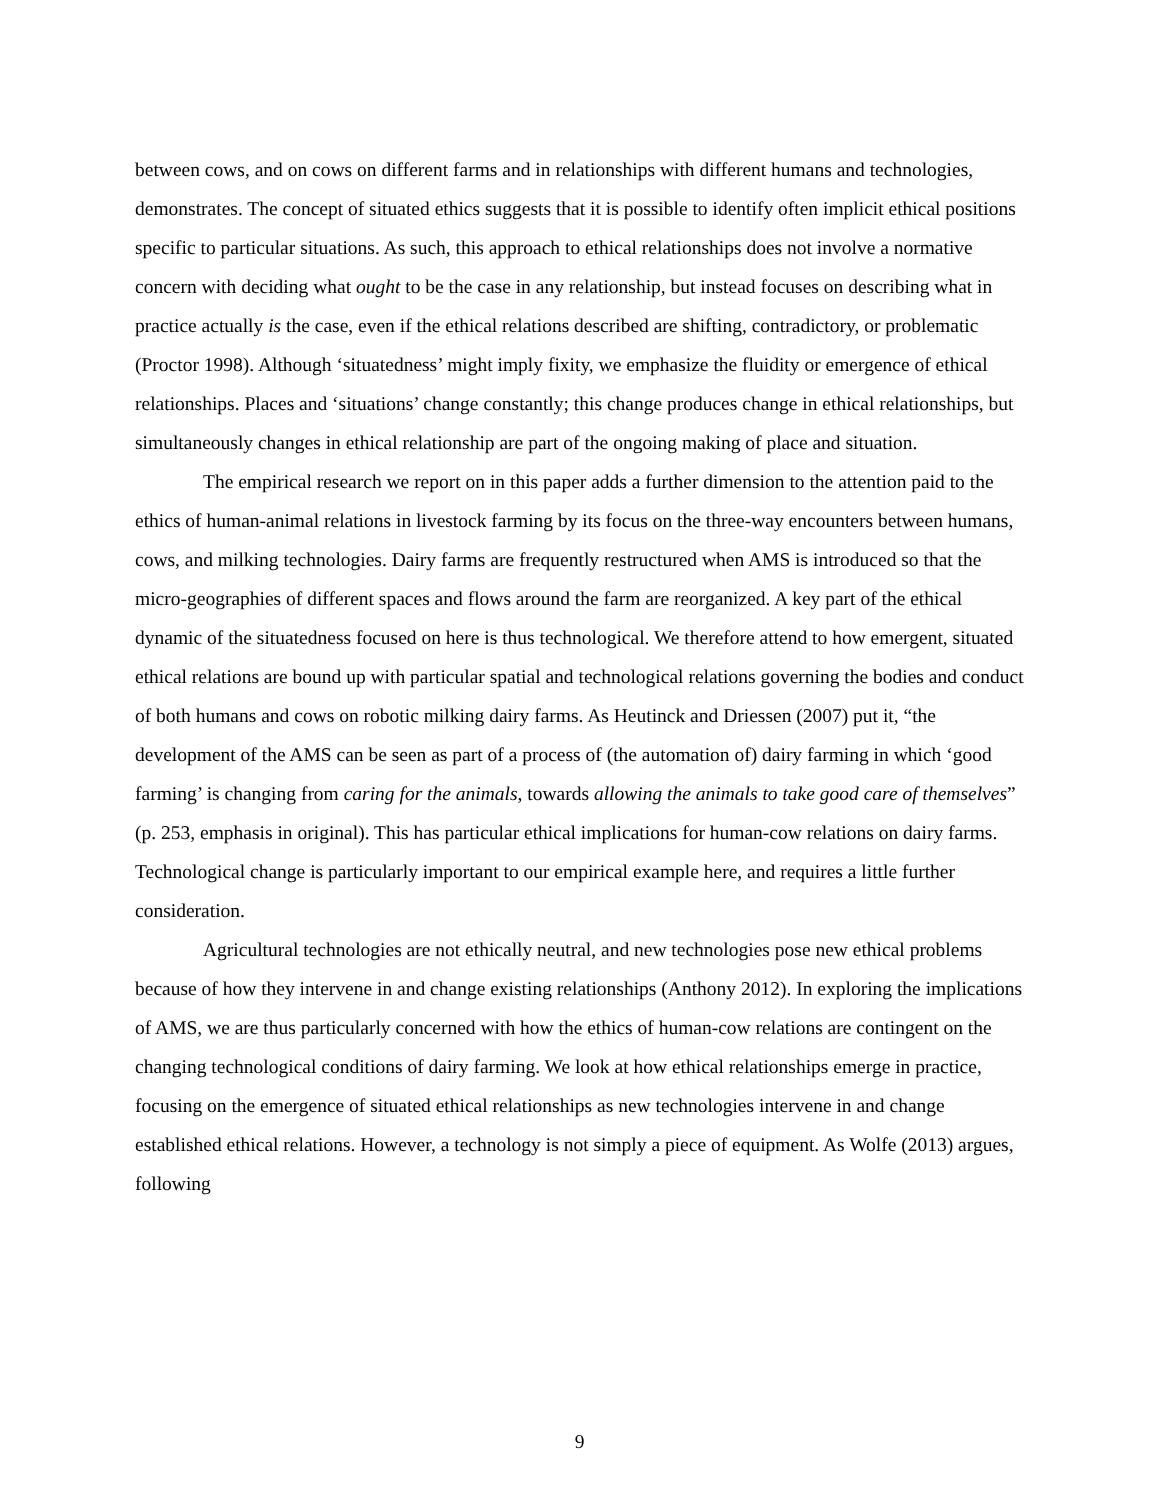between cows, and on cows on different farms and in relationships with different humans and technologies, demonstrates. The concept of situated ethics suggests that it is possible to identify often implicit ethical positions specific to particular situations. As such, this approach to ethical relationships does not involve a normative concern with deciding what ought to be the case in any relationship, but instead focuses on describing what in practice actually is the case, even if the ethical relations described are shifting, contradictory, or problematic (Proctor 1998). Although ‘situatedness’ might imply fixity, we emphasize the fluidity or emergence of ethical relationships. Places and ‘situations’ change constantly; this change produces change in ethical relationships, but simultaneously changes in ethical relationship are part of the ongoing making of place and situation.
The empirical research we report on in this paper adds a further dimension to the attention paid to the ethics of human-animal relations in livestock farming by its focus on the three-way encounters between humans, cows, and milking technologies. Dairy farms are frequently restructured when AMS is introduced so that the micro-geographies of different spaces and flows around the farm are reorganized. A key part of the ethical dynamic of the situatedness focused on here is thus technological. We therefore attend to how emergent, situated ethical relations are bound up with particular spatial and technological relations governing the bodies and conduct of both humans and cows on robotic milking dairy farms. As Heutinck and Driessen (2007) put it, “the development of the AMS can be seen as part of a process of (the automation of) dairy farming in which ‘good farming’ is changing from caring for the animals, towards allowing the animals to take good care of themselves” (p. 253, emphasis in original). This has particular ethical implications for human-cow relations on dairy farms. Technological change is particularly important to our empirical example here, and requires a little further consideration.
Agricultural technologies are not ethically neutral, and new technologies pose new ethical problems because of how they intervene in and change existing relationships (Anthony 2012). In exploring the implications of AMS, we are thus particularly concerned with how the ethics of human-cow relations are contingent on the changing technological conditions of dairy farming. We look at how ethical relationships emerge in practice, focusing on the emergence of situated ethical relationships as new technologies intervene in and change established ethical relations. However, a technology is not simply a piece of equipment. As Wolfe (2013) argues, following
9